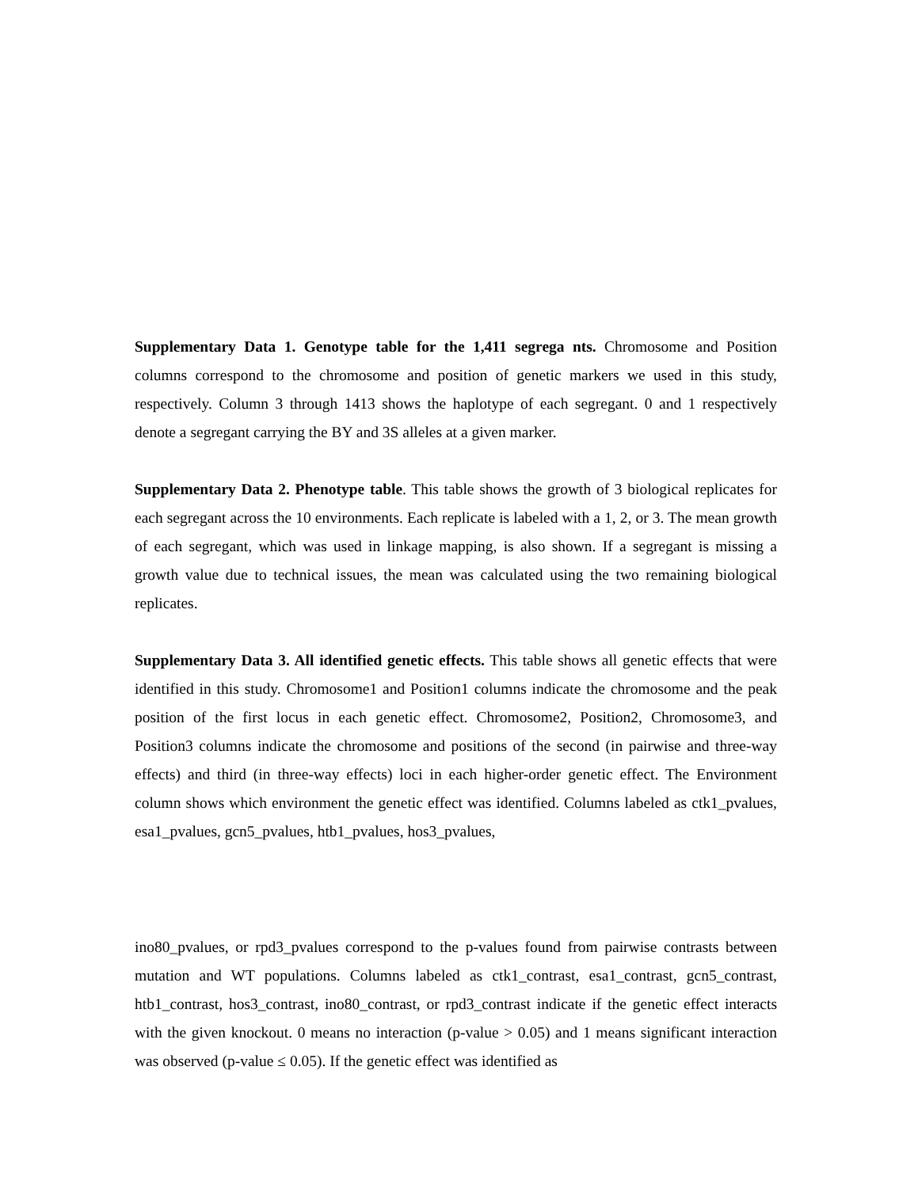Supplementary Data 1. Genotype table for the 1,411 segrega nts. Chromosome and Position columns correspond to the chromosome and position of genetic markers we used in this study, respectively. Column 3 through 1413 shows the haplotype of each segregant. 0 and 1 respectively denote a segregant carrying the BY and 3S alleles at a given marker.
Supplementary Data 2. Phenotype table. This table shows the growth of 3 biological replicates for each segregant across the 10 environments. Each replicate is labeled with a 1, 2, or 3. The mean growth of each segregant, which was used in linkage mapping, is also shown. If a segregant is missing a growth value due to technical issues, the mean was calculated using the two remaining biological replicates.
Supplementary Data 3. All identified genetic effects. This table shows all genetic effects that were identified in this study. Chromosome1 and Position1 columns indicate the chromosome and the peak position of the first locus in each genetic effect. Chromosome2, Position2, Chromosome3, and Position3 columns indicate the chromosome and positions of the second (in pairwise and three-way effects) and third (in three-way effects) loci in each higher-order genetic effect. The Environment column shows which environment the genetic effect was identified. Columns labeled as ctk1_pvalues, esa1_pvalues, gcn5_pvalues, htb1_pvalues, hos3_pvalues,
ino80_pvalues, or rpd3_pvalues correspond to the p-values found from pairwise contrasts between mutation and WT populations. Columns labeled as ctk1_contrast, esa1_contrast, gcn5_contrast, htb1_contrast, hos3_contrast, ino80_contrast, or rpd3_contrast indicate if the genetic effect interacts with the given knockout. 0 means no interaction (p-value > 0.05) and 1 means significant interaction was observed (p-value ≤ 0.05). If the genetic effect was identified as